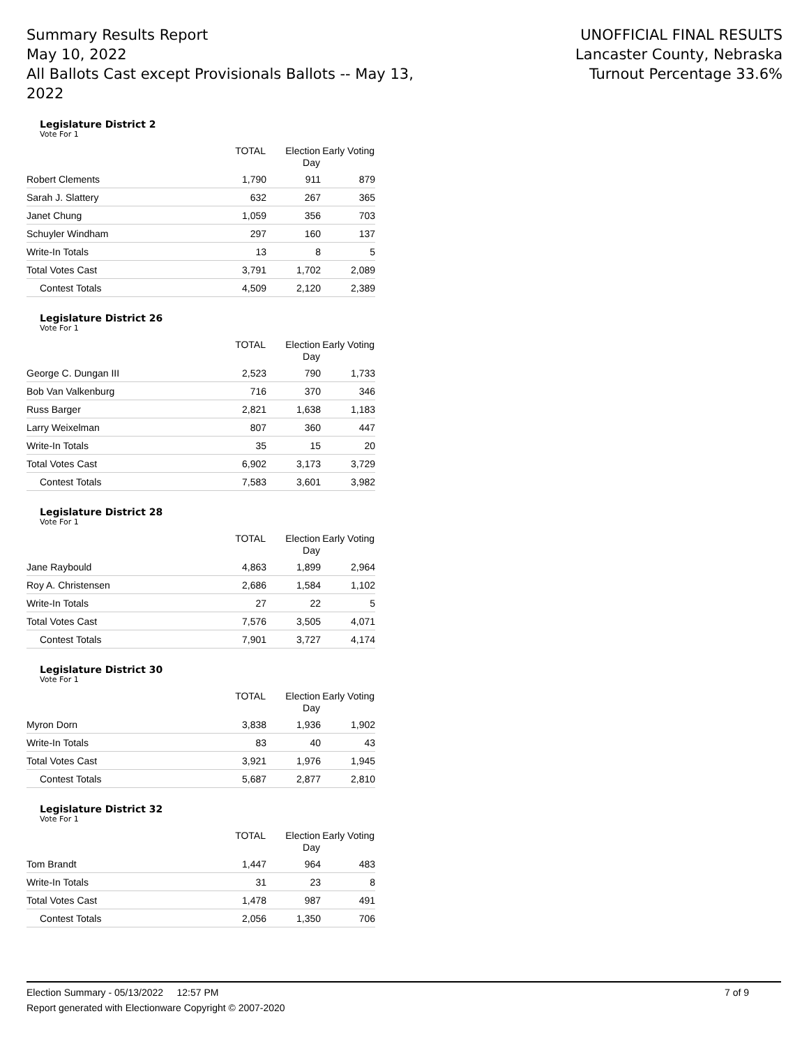Summary Results Report
May 10, 2022
All Ballots Cast except Provisionals Ballots -- May 13, 2022
UNOFFICIAL FINAL RESULTS
Lancaster County, Nebraska
Turnout Percentage 33.6%
Legislature District 2
Vote For 1
| | TOTAL | Election Day | Early Voting |
| --- | --- | --- | --- |
| Robert Clements | 1,790 | 911 | 879 |
| Sarah J. Slattery | 632 | 267 | 365 |
| Janet Chung | 1,059 | 356 | 703 |
| Schuyler Windham | 297 | 160 | 137 |
| Write-In Totals | 13 | 8 | 5 |
| Total Votes Cast | 3,791 | 1,702 | 2,089 |
| Contest Totals | 4,509 | 2,120 | 2,389 |
Legislature District 26
Vote For 1
| | TOTAL | Election Day | Early Voting |
| --- | --- | --- | --- |
| George C. Dungan III | 2,523 | 790 | 1,733 |
| Bob Van Valkenburg | 716 | 370 | 346 |
| Russ Barger | 2,821 | 1,638 | 1,183 |
| Larry Weixelman | 807 | 360 | 447 |
| Write-In Totals | 35 | 15 | 20 |
| Total Votes Cast | 6,902 | 3,173 | 3,729 |
| Contest Totals | 7,583 | 3,601 | 3,982 |
Legislature District 28
Vote For 1
| | TOTAL | Election Day | Early Voting |
| --- | --- | --- | --- |
| Jane Raybould | 4,863 | 1,899 | 2,964 |
| Roy A. Christensen | 2,686 | 1,584 | 1,102 |
| Write-In Totals | 27 | 22 | 5 |
| Total Votes Cast | 7,576 | 3,505 | 4,071 |
| Contest Totals | 7,901 | 3,727 | 4,174 |
Legislature District 30
Vote For 1
| | TOTAL | Election Day | Early Voting |
| --- | --- | --- | --- |
| Myron Dorn | 3,838 | 1,936 | 1,902 |
| Write-In Totals | 83 | 40 | 43 |
| Total Votes Cast | 3,921 | 1,976 | 1,945 |
| Contest Totals | 5,687 | 2,877 | 2,810 |
Legislature District 32
Vote For 1
| | TOTAL | Election Day | Early Voting |
| --- | --- | --- | --- |
| Tom Brandt | 1,447 | 964 | 483 |
| Write-In Totals | 31 | 23 | 8 |
| Total Votes Cast | 1,478 | 987 | 491 |
| Contest Totals | 2,056 | 1,350 | 706 |
Election Summary - 05/13/2022 12:57 PM 7 of 9
Report generated with Electionware Copyright © 2007-2020